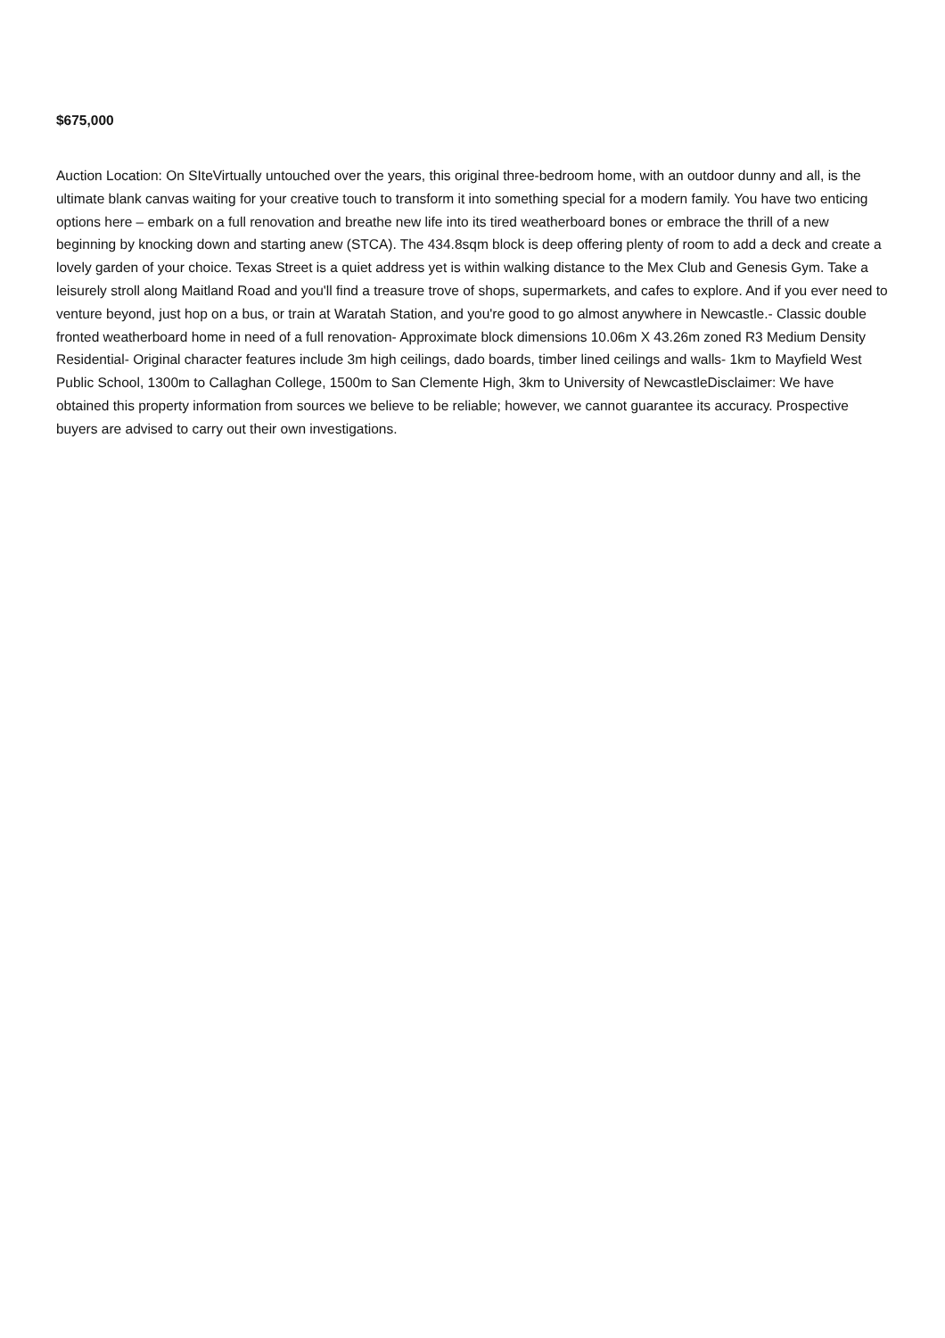$675,000
Auction Location: On SIteVirtually untouched over the years, this original three-bedroom home, with an outdoor dunny and all, is the ultimate blank canvas waiting for your creative touch to transform it into something special for a modern family. You have two enticing options here – embark on a full renovation and breathe new life into its tired weatherboard bones or embrace the thrill of a new beginning by knocking down and starting anew (STCA). The 434.8sqm block is deep offering plenty of room to add a deck and create a lovely garden of your choice. Texas Street is a quiet address yet is within walking distance to the Mex Club and Genesis Gym. Take a leisurely stroll along Maitland Road and you'll find a treasure trove of shops, supermarkets, and cafes to explore. And if you ever need to venture beyond, just hop on a bus, or train at Waratah Station, and you're good to go almost anywhere in Newcastle.- Classic double fronted weatherboard home in need of a full renovation- Approximate block dimensions 10.06m X 43.26m zoned R3 Medium Density Residential- Original character features include 3m high ceilings, dado boards, timber lined ceilings and walls- 1km to Mayfield West Public School, 1300m to Callaghan College, 1500m to San Clemente High, 3km to University of NewcastleDisclaimer: We have obtained this property information from sources we believe to be reliable; however, we cannot guarantee its accuracy. Prospective buyers are advised to carry out their own investigations.